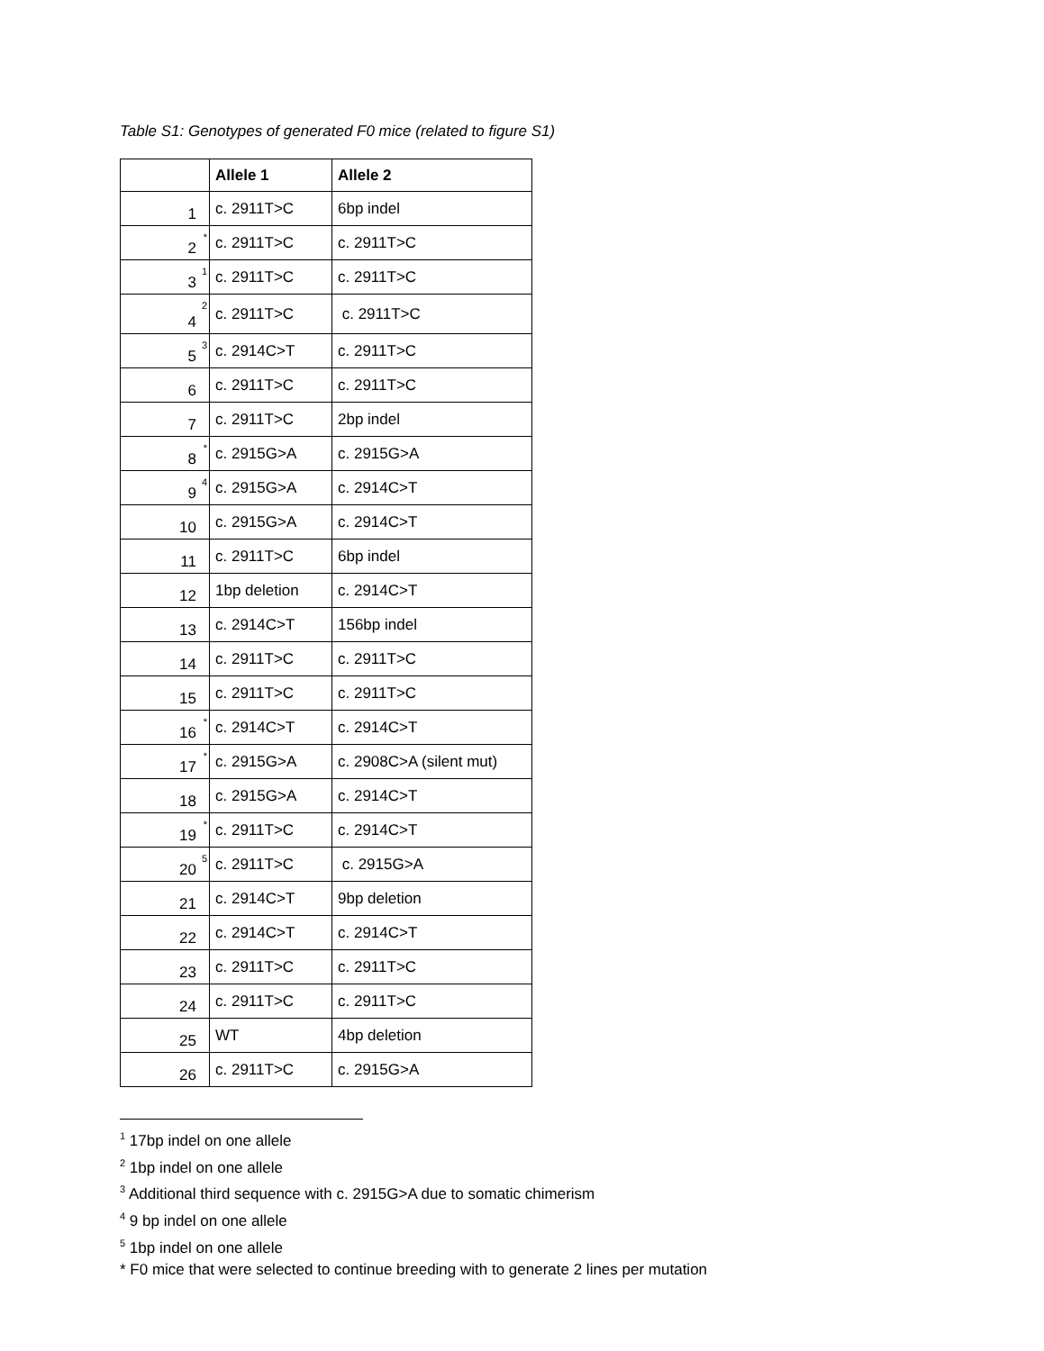Table S1: Genotypes of generated F0 mice (related to figure S1)
| | Allele 1 | Allele 2 |
| --- | --- | --- |
| 1 | c. 2911T>C | 6bp indel |
| 2 <sup>*</sup> | c. 2911T>C | c. 2911T>C |
| 3 <sup>1</sup> | c. 2911T>C | c. 2911T>C |
| 4 <sup>2</sup> | c. 2911T>C | c. 2911T>C |
| 5 <sup>3</sup> | c. 2914C>T | c. 2911T>C |
| 6 | c. 2911T>C | c. 2911T>C |
| 7 | c. 2911T>C | 2bp indel |
| 8 <sup>*</sup> | c. 2915G>A | c. 2915G>A |
| 9 <sup>4</sup> | c. 2915G>A | c. 2914C>T |
| 10 | c. 2915G>A | c. 2914C>T |
| 11 | c. 2911T>C | 6bp indel |
| 12 | 1bp deletion | c. 2914C>T |
| 13 | c. 2914C>T | 156bp indel |
| 14 | c. 2911T>C | c. 2911T>C |
| 15 | c. 2911T>C | c. 2911T>C |
| 16 <sup>*</sup> | c. 2914C>T | c. 2914C>T |
| 17 <sup>*</sup> | c. 2915G>A | c. 2908C>A (silent mut) |
| 18 | c. 2915G>A | c. 2914C>T |
| 19 <sup>*</sup> | c. 2911T>C | c. 2914C>T |
| 20 <sup>5</sup> | c. 2911T>C | c. 2915G>A |
| 21 | c. 2914C>T | 9bp deletion |
| 22 | c. 2914C>T | c. 2914C>T |
| 23 | c. 2911T>C | c. 2911T>C |
| 24 | c. 2911T>C | c. 2911T>C |
| 25 | WT | 4bp deletion |
| 26 | c. 2911T>C | c. 2915G>A |
<sup>1</sup> 17bp indel on one allele
<sup>2</sup> 1bp indel on one allele
<sup>3</sup> Additional third sequence with c. 2915G>A due to somatic chimerism
<sup>4</sup> 9 bp indel on one allele
<sup>5</sup> 1bp indel on one allele
* F0 mice that were selected to continue breeding with to generate 2 lines per mutation